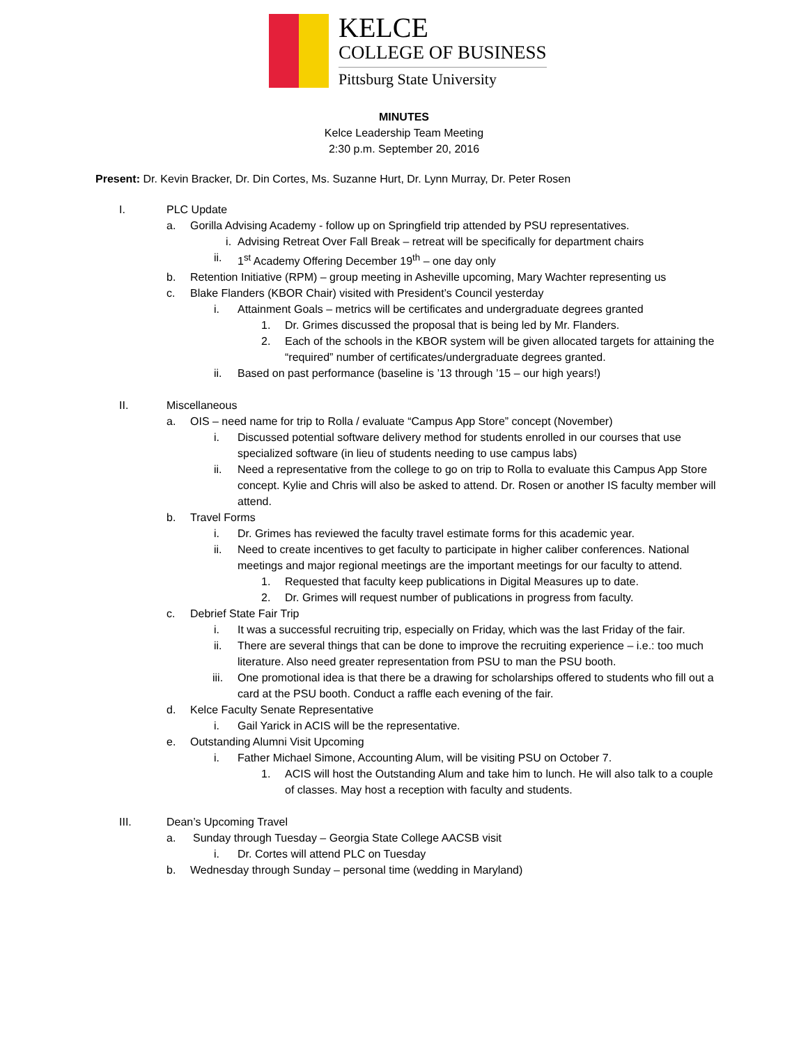KELCE
COLLEGE OF BUSINESS
Pittsburg State University
MINUTES
Kelce Leadership Team Meeting
2:30 p.m. September 20, 2016
Present: Dr. Kevin Bracker, Dr. Din Cortes, Ms. Suzanne Hurt, Dr. Lynn Murray, Dr. Peter Rosen
I. PLC Update
a. Gorilla Advising Academy - follow up on Springfield trip attended by PSU representatives.
i. Advising Retreat Over Fall Break – retreat will be specifically for department chairs
ii. 1<sup>st</sup> Academy Offering December 19<sup>th</sup> – one day only
b. Retention Initiative (RPM) – group meeting in Asheville upcoming, Mary Wachter representing us
c. Blake Flanders (KBOR Chair) visited with President’s Council yesterday
i. Attainment Goals – metrics will be certificates and undergraduate degrees granted
1. Dr. Grimes discussed the proposal that is being led by Mr. Flanders.
2. Each of the schools in the KBOR system will be given allocated targets for attaining the “required” number of certificates/undergraduate degrees granted.
ii. Based on past performance (baseline is ’13 through ’15 – our high years!)
II. Miscellaneous
a. OIS – need name for trip to Rolla / evaluate “Campus App Store” concept (November)
i. Discussed potential software delivery method for students enrolled in our courses that use specialized software (in lieu of students needing to use campus labs)
ii. Need a representative from the college to go on trip to Rolla to evaluate this Campus App Store concept. Kylie and Chris will also be asked to attend. Dr. Rosen or another IS faculty member will attend.
b. Travel Forms
i. Dr. Grimes has reviewed the faculty travel estimate forms for this academic year.
ii. Need to create incentives to get faculty to participate in higher caliber conferences. National meetings and major regional meetings are the important meetings for our faculty to attend.
1. Requested that faculty keep publications in Digital Measures up to date.
2. Dr. Grimes will request number of publications in progress from faculty.
c. Debrief State Fair Trip
i. It was a successful recruiting trip, especially on Friday, which was the last Friday of the fair.
ii. There are several things that can be done to improve the recruiting experience – i.e.: too much literature. Also need greater representation from PSU to man the PSU booth.
iii. One promotional idea is that there be a drawing for scholarships offered to students who fill out a card at the PSU booth. Conduct a raffle each evening of the fair.
d. Kelce Faculty Senate Representative
i. Gail Yarick in ACIS will be the representative.
e. Outstanding Alumni Visit Upcoming
i. Father Michael Simone, Accounting Alum, will be visiting PSU on October 7.
1. ACIS will host the Outstanding Alum and take him to lunch. He will also talk to a couple of classes. May host a reception with faculty and students.
III. Dean’s Upcoming Travel
a. Sunday through Tuesday – Georgia State College AACSB visit
i. Dr. Cortes will attend PLC on Tuesday
b. Wednesday through Sunday – personal time (wedding in Maryland)